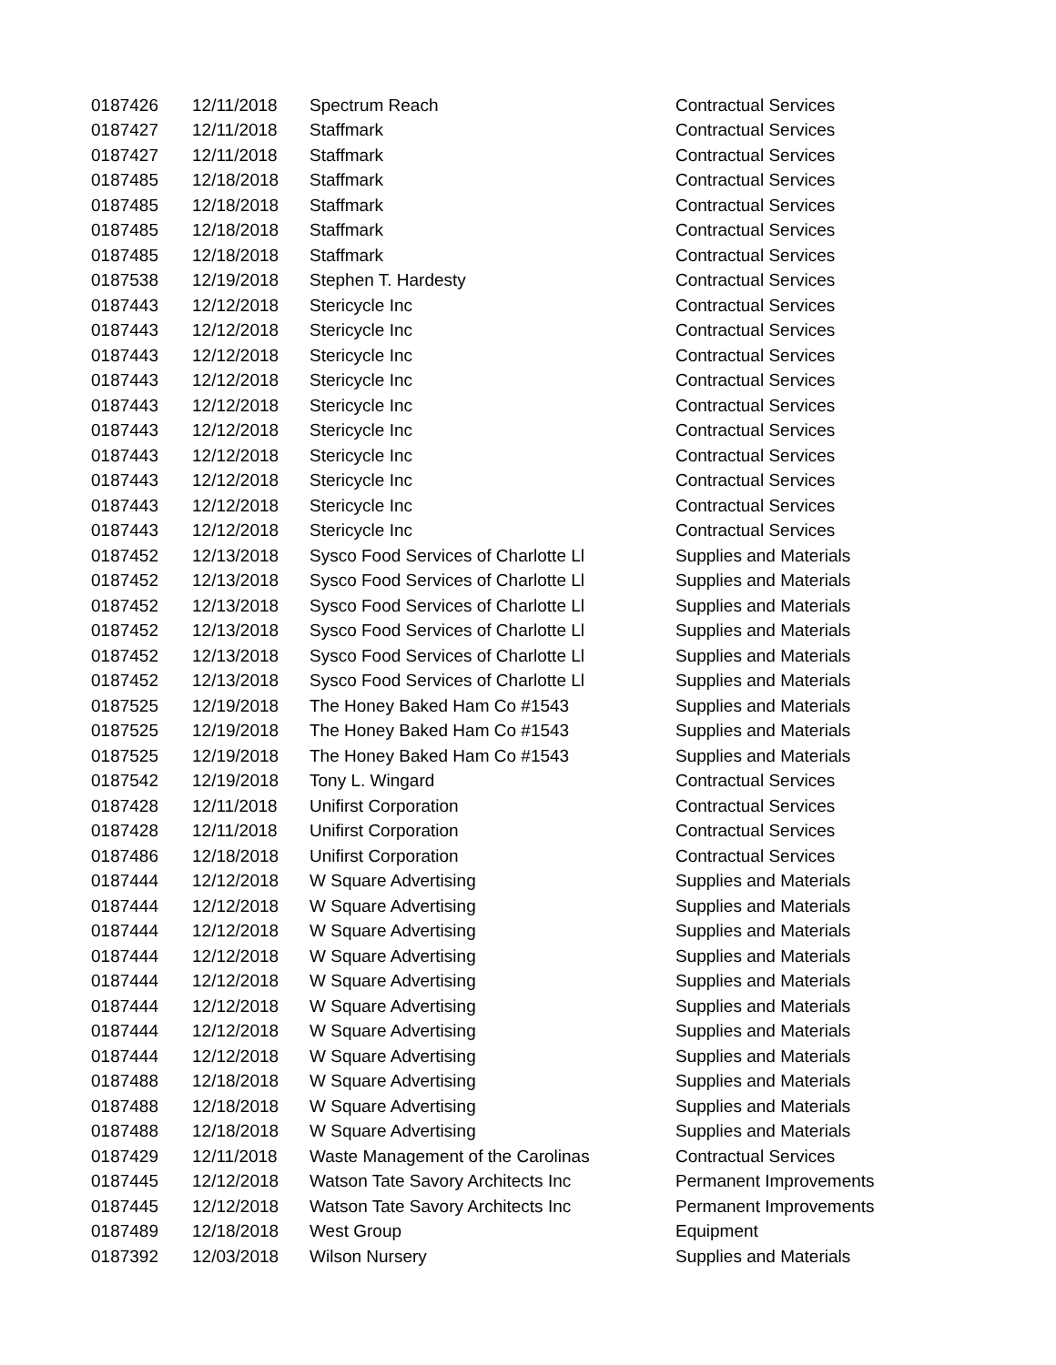| 0187426 | 12/11/2018 | Spectrum Reach | Contractual Services |
| 0187427 | 12/11/2018 | Staffmark | Contractual Services |
| 0187427 | 12/11/2018 | Staffmark | Contractual Services |
| 0187485 | 12/18/2018 | Staffmark | Contractual Services |
| 0187485 | 12/18/2018 | Staffmark | Contractual Services |
| 0187485 | 12/18/2018 | Staffmark | Contractual Services |
| 0187485 | 12/18/2018 | Staffmark | Contractual Services |
| 0187538 | 12/19/2018 | Stephen T. Hardesty | Contractual Services |
| 0187443 | 12/12/2018 | Stericycle Inc | Contractual Services |
| 0187443 | 12/12/2018 | Stericycle Inc | Contractual Services |
| 0187443 | 12/12/2018 | Stericycle Inc | Contractual Services |
| 0187443 | 12/12/2018 | Stericycle Inc | Contractual Services |
| 0187443 | 12/12/2018 | Stericycle Inc | Contractual Services |
| 0187443 | 12/12/2018 | Stericycle Inc | Contractual Services |
| 0187443 | 12/12/2018 | Stericycle Inc | Contractual Services |
| 0187443 | 12/12/2018 | Stericycle Inc | Contractual Services |
| 0187443 | 12/12/2018 | Stericycle Inc | Contractual Services |
| 0187443 | 12/12/2018 | Stericycle Inc | Contractual Services |
| 0187452 | 12/13/2018 | Sysco Food Services of Charlotte Ll | Supplies and Materials |
| 0187452 | 12/13/2018 | Sysco Food Services of Charlotte Ll | Supplies and Materials |
| 0187452 | 12/13/2018 | Sysco Food Services of Charlotte Ll | Supplies and Materials |
| 0187452 | 12/13/2018 | Sysco Food Services of Charlotte Ll | Supplies and Materials |
| 0187452 | 12/13/2018 | Sysco Food Services of Charlotte Ll | Supplies and Materials |
| 0187452 | 12/13/2018 | Sysco Food Services of Charlotte Ll | Supplies and Materials |
| 0187525 | 12/19/2018 | The Honey Baked Ham Co #1543 | Supplies and Materials |
| 0187525 | 12/19/2018 | The Honey Baked Ham Co #1543 | Supplies and Materials |
| 0187525 | 12/19/2018 | The Honey Baked Ham Co #1543 | Supplies and Materials |
| 0187542 | 12/19/2018 | Tony L. Wingard | Contractual Services |
| 0187428 | 12/11/2018 | Unifirst Corporation | Contractual Services |
| 0187428 | 12/11/2018 | Unifirst Corporation | Contractual Services |
| 0187486 | 12/18/2018 | Unifirst Corporation | Contractual Services |
| 0187444 | 12/12/2018 | W Square Advertising | Supplies and Materials |
| 0187444 | 12/12/2018 | W Square Advertising | Supplies and Materials |
| 0187444 | 12/12/2018 | W Square Advertising | Supplies and Materials |
| 0187444 | 12/12/2018 | W Square Advertising | Supplies and Materials |
| 0187444 | 12/12/2018 | W Square Advertising | Supplies and Materials |
| 0187444 | 12/12/2018 | W Square Advertising | Supplies and Materials |
| 0187444 | 12/12/2018 | W Square Advertising | Supplies and Materials |
| 0187444 | 12/12/2018 | W Square Advertising | Supplies and Materials |
| 0187488 | 12/18/2018 | W Square Advertising | Supplies and Materials |
| 0187488 | 12/18/2018 | W Square Advertising | Supplies and Materials |
| 0187488 | 12/18/2018 | W Square Advertising | Supplies and Materials |
| 0187429 | 12/11/2018 | Waste Management of the Carolinas | Contractual Services |
| 0187445 | 12/12/2018 | Watson Tate Savory Architects Inc | Permanent Improvements |
| 0187445 | 12/12/2018 | Watson Tate Savory Architects Inc | Permanent Improvements |
| 0187489 | 12/18/2018 | West Group | Equipment |
| 0187392 | 12/03/2018 | Wilson Nursery | Supplies and Materials |